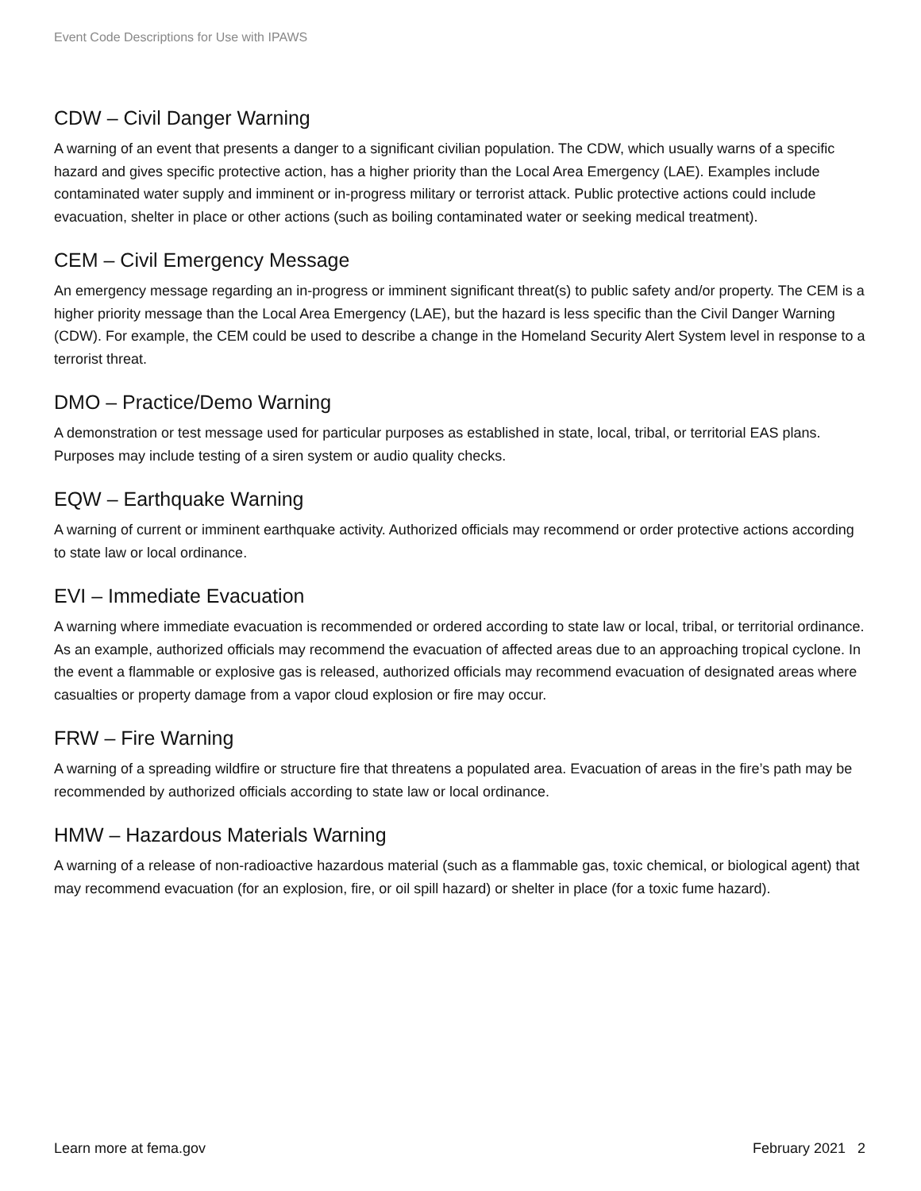Event Code Descriptions for Use with IPAWS
CDW – Civil Danger Warning
A warning of an event that presents a danger to a significant civilian population. The CDW, which usually warns of a specific hazard and gives specific protective action, has a higher priority than the Local Area Emergency (LAE). Examples include contaminated water supply and imminent or in-progress military or terrorist attack. Public protective actions could include evacuation, shelter in place or other actions (such as boiling contaminated water or seeking medical treatment).
CEM – Civil Emergency Message
An emergency message regarding an in-progress or imminent significant threat(s) to public safety and/or property. The CEM is a higher priority message than the Local Area Emergency (LAE), but the hazard is less specific than the Civil Danger Warning (CDW). For example, the CEM could be used to describe a change in the Homeland Security Alert System level in response to a terrorist threat.
DMO – Practice/Demo Warning
A demonstration or test message used for particular purposes as established in state, local, tribal, or territorial EAS plans. Purposes may include testing of a siren system or audio quality checks.
EQW – Earthquake Warning
A warning of current or imminent earthquake activity. Authorized officials may recommend or order protective actions according to state law or local ordinance.
EVI – Immediate Evacuation
A warning where immediate evacuation is recommended or ordered according to state law or local, tribal, or territorial ordinance. As an example, authorized officials may recommend the evacuation of affected areas due to an approaching tropical cyclone. In the event a flammable or explosive gas is released, authorized officials may recommend evacuation of designated areas where casualties or property damage from a vapor cloud explosion or fire may occur.
FRW – Fire Warning
A warning of a spreading wildfire or structure fire that threatens a populated area. Evacuation of areas in the fire’s path may be recommended by authorized officials according to state law or local ordinance.
HMW – Hazardous Materials Warning
A warning of a release of non-radioactive hazardous material (such as a flammable gas, toxic chemical, or biological agent) that may recommend evacuation (for an explosion, fire, or oil spill hazard) or shelter in place (for a toxic fume hazard).
Learn more at fema.gov February 2021 2